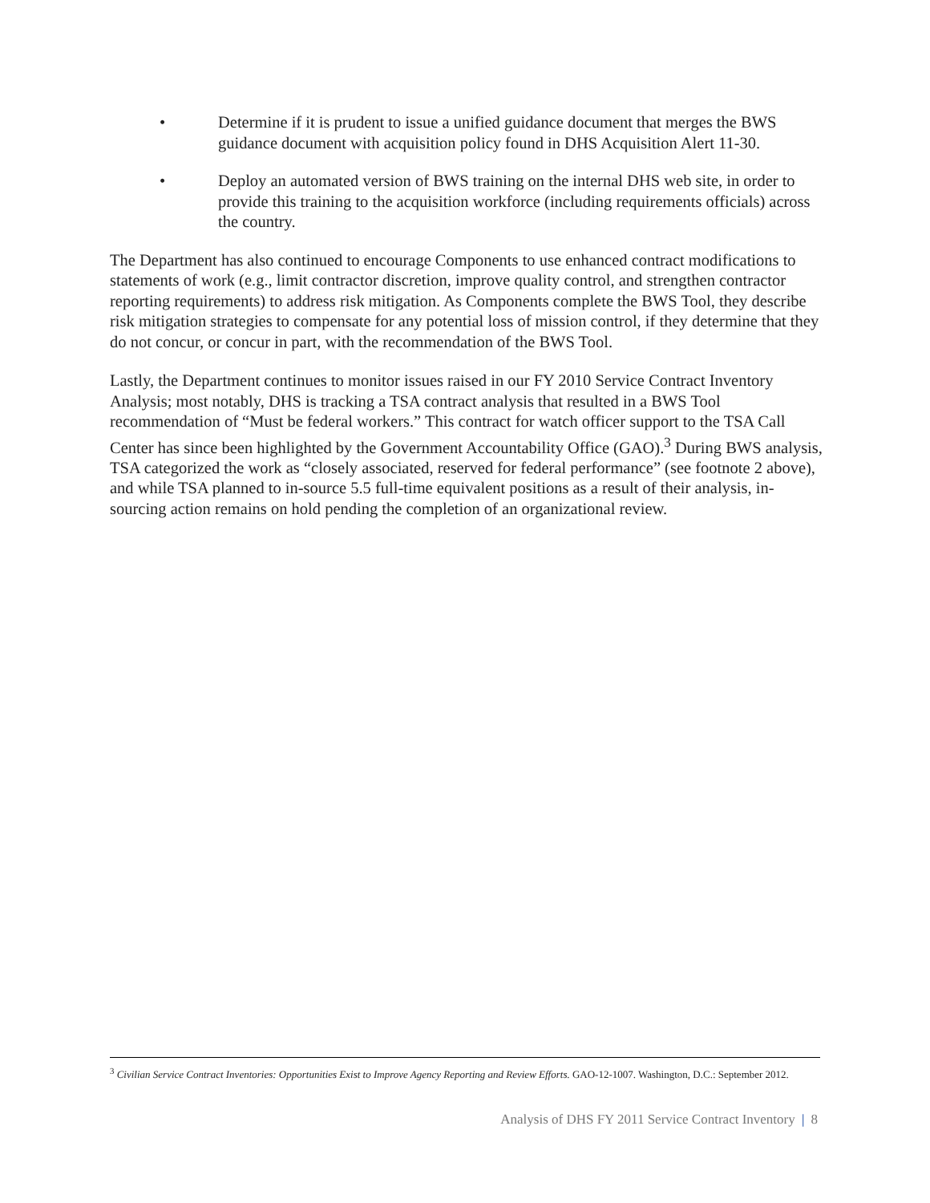• Determine if it is prudent to issue a unified guidance document that merges the BWS guidance document with acquisition policy found in DHS Acquisition Alert 11-30.
• Deploy an automated version of BWS training on the internal DHS web site, in order to provide this training to the acquisition workforce (including requirements officials) across the country.
The Department has also continued to encourage Components to use enhanced contract modifications to statements of work (e.g., limit contractor discretion, improve quality control, and strengthen contractor reporting requirements) to address risk mitigation. As Components complete the BWS Tool, they describe risk mitigation strategies to compensate for any potential loss of mission control, if they determine that they do not concur, or concur in part, with the recommendation of the BWS Tool.
Lastly, the Department continues to monitor issues raised in our FY 2010 Service Contract Inventory Analysis; most notably, DHS is tracking a TSA contract analysis that resulted in a BWS Tool recommendation of “Must be federal workers.” This contract for watch officer support to the TSA Call Center has since been highlighted by the Government Accountability Office (GAO).<sup>3</sup> During BWS analysis, TSA categorized the work as “closely associated, reserved for federal performance” (see footnote 2 above), and while TSA planned to in-source 5.5 full-time equivalent positions as a result of their analysis, in-sourcing action remains on hold pending the completion of an organizational review.
<sup>3</sup> Civilian Service Contract Inventories: Opportunities Exist to Improve Agency Reporting and Review Efforts. GAO-12-1007. Washington, D.C.: September 2012.
Analysis of DHS FY 2011 Service Contract Inventory | 8